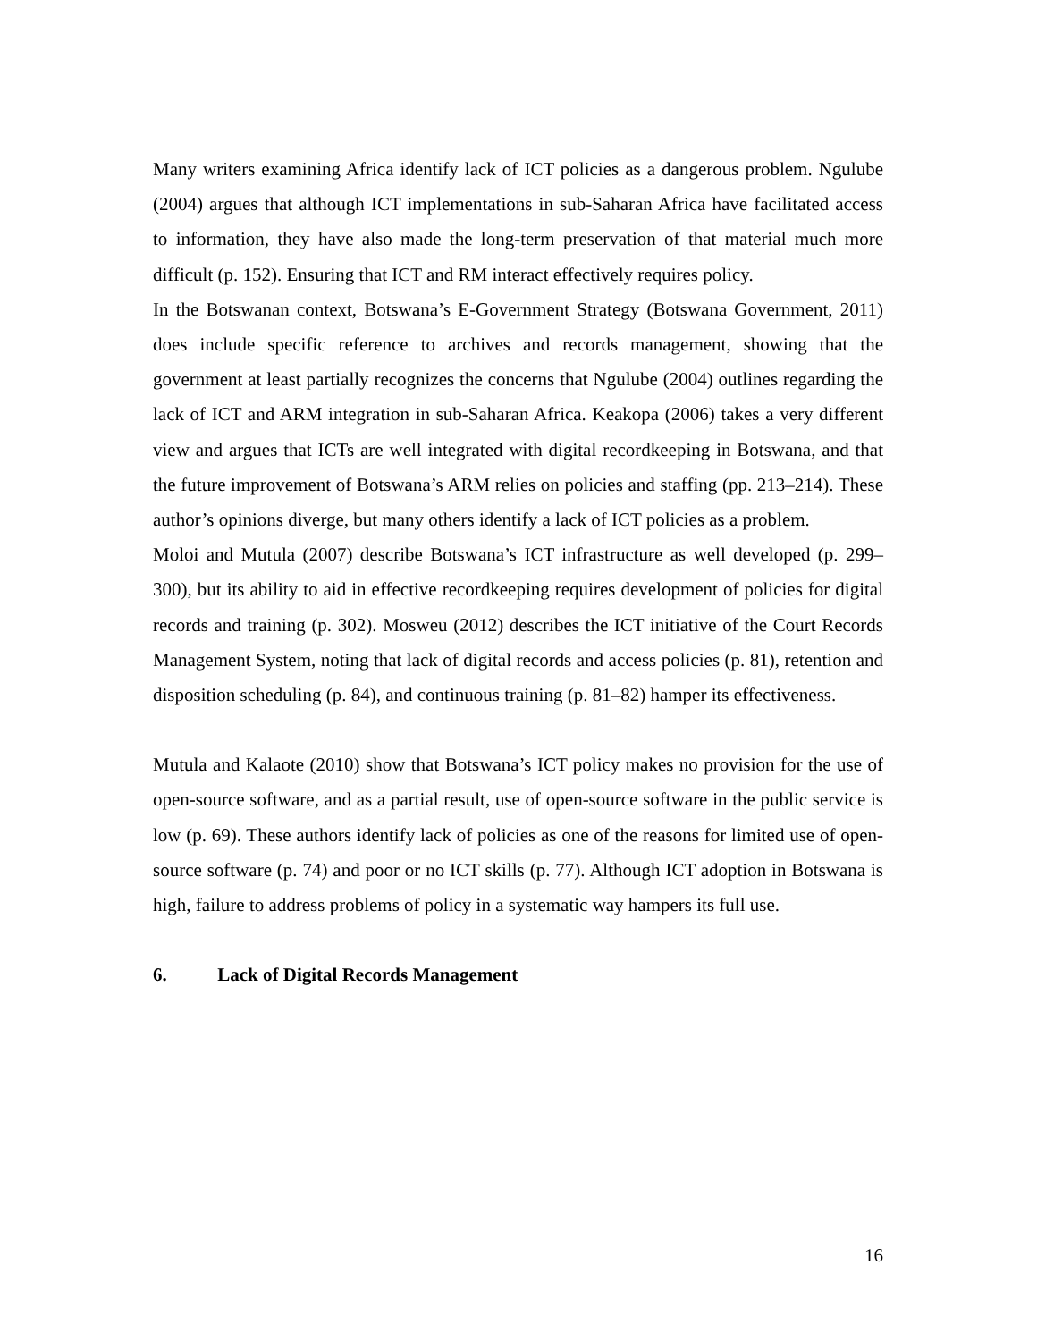Many writers examining Africa identify lack of ICT policies as a dangerous problem. Ngulube (2004) argues that although ICT implementations in sub-Saharan Africa have facilitated access to information, they have also made the long-term preservation of that material much more difficult (p. 152). Ensuring that ICT and RM interact effectively requires policy.
In the Botswanan context, Botswana’s E-Government Strategy (Botswana Government, 2011) does include specific reference to archives and records management, showing that the government at least partially recognizes the concerns that Ngulube (2004) outlines regarding the lack of ICT and ARM integration in sub-Saharan Africa. Keakopa (2006) takes a very different view and argues that ICTs are well integrated with digital recordkeeping in Botswana, and that the future improvement of Botswana’s ARM relies on policies and staffing (pp. 213–214). These author’s opinions diverge, but many others identify a lack of ICT policies as a problem.
Moloi and Mutula (2007) describe Botswana’s ICT infrastructure as well developed (p. 299–300), but its ability to aid in effective recordkeeping requires development of policies for digital records and training (p. 302). Mosweu (2012) describes the ICT initiative of the Court Records Management System, noting that lack of digital records and access policies (p. 81), retention and disposition scheduling (p. 84), and continuous training (p. 81–82) hamper its effectiveness.
Mutula and Kalaote (2010) show that Botswana’s ICT policy makes no provision for the use of open-source software, and as a partial result, use of open-source software in the public service is low (p. 69). These authors identify lack of policies as one of the reasons for limited use of open-source software (p. 74) and poor or no ICT skills (p. 77). Although ICT adoption in Botswana is high, failure to address problems of policy in a systematic way hampers its full use.
6. Lack of Digital Records Management
16